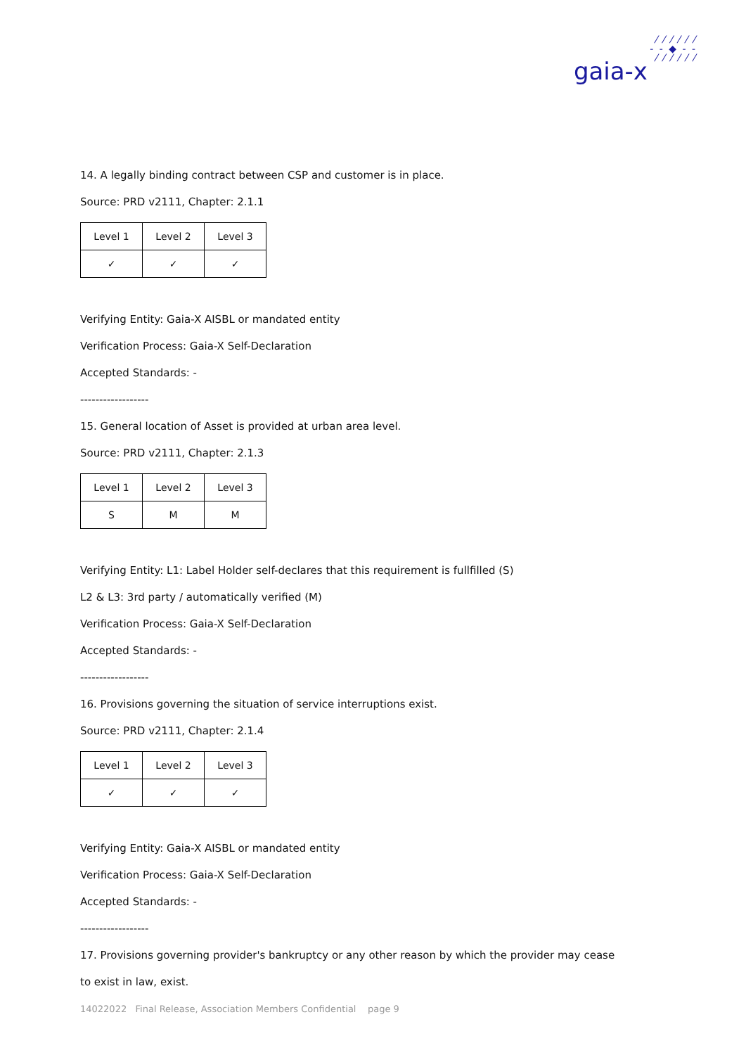⁄ ⁄ ⁄ ⁄ ⁄ ⁄
- - ◆ - -
⁄ ⁄ ⁄ ⁄ ⁄ ⁄
gaia-x
14. A legally binding contract between CSP and customer is in place.
Source: PRD v2111, Chapter: 2.1.1
| Level 1 | Level 2 | Level 3 |
| ✓ | ✓ | ✓ |
Verifying Entity: Gaia-X AISBL or mandated entity
Verification Process: Gaia-X Self-Declaration
Accepted Standards: -
------------------
15. General location of Asset is provided at urban area level.
Source: PRD v2111, Chapter: 2.1.3
| Level 1 | Level 2 | Level 3 |
| S | M | M |
Verifying Entity: L1: Label Holder self-declares that this requirement is fullfilled (S)
L2 & L3: 3rd party / automatically verified (M)
Verification Process: Gaia-X Self-Declaration
Accepted Standards: -
------------------
16. Provisions governing the situation of service interruptions exist.
Source: PRD v2111, Chapter: 2.1.4
| Level 1 | Level 2 | Level 3 |
| ✓ | ✓ | ✓ |
Verifying Entity: Gaia-X AISBL or mandated entity
Verification Process: Gaia-X Self-Declaration
Accepted Standards: -
------------------
17. Provisions governing provider's bankruptcy or any other reason by which the provider may cease
to exist in law, exist.
14022022 Final Release, Association Members Confidential page 9